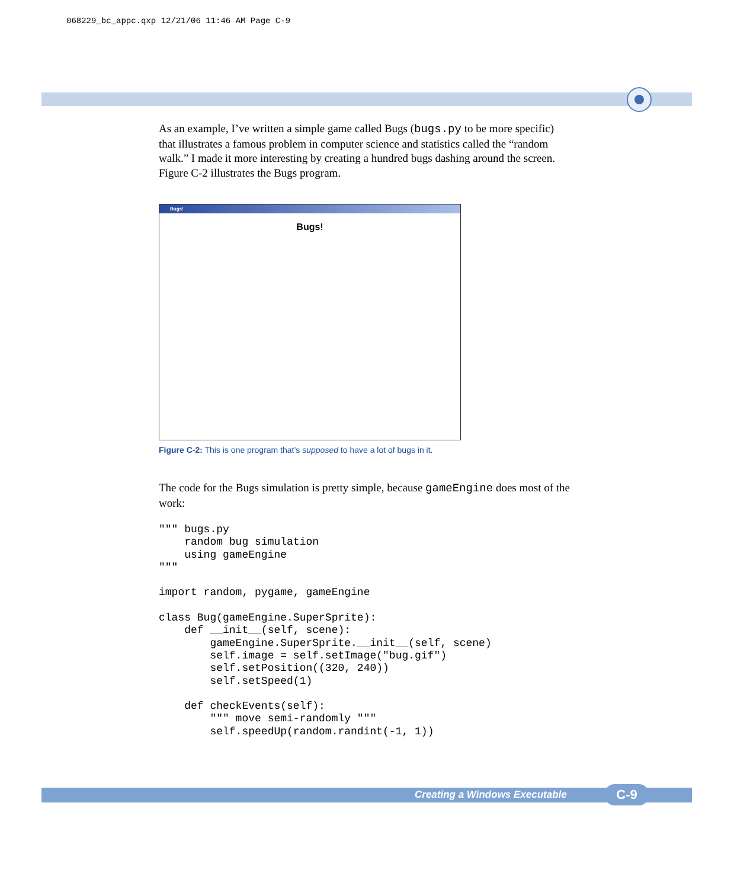068229_bc_appc.qxp 12/21/06 11:46 AM Page C-9
As an example, I’ve written a simple game called Bugs (bugs.py to be more specific) that illustrates a famous problem in computer science and statistics called the “random walk.” I made it more interesting by creating a hundred bugs dashing around the screen. Figure C-2 illustrates the Bugs program.
Bugs!
Bugs!
Figure C-2: This is one program that’s supposed to have a lot of bugs in it.
The code for the Bugs simulation is pretty simple, because gameEngine does most of the work:
""" bugs.py
    random bug simulation
    using gameEngine
"""

import random, pygame, gameEngine

class Bug(gameEngine.SuperSprite):
    def __init__(self, scene):
        gameEngine.SuperSprite.__init__(self, scene)
        self.image = self.setImage("bug.gif")
        self.setPosition((320, 240))
        self.setSpeed(1)

    def checkEvents(self):
        """ move semi-randomly """
        self.speedUp(random.randint(-1, 1))
Creating a Windows Executable C-9